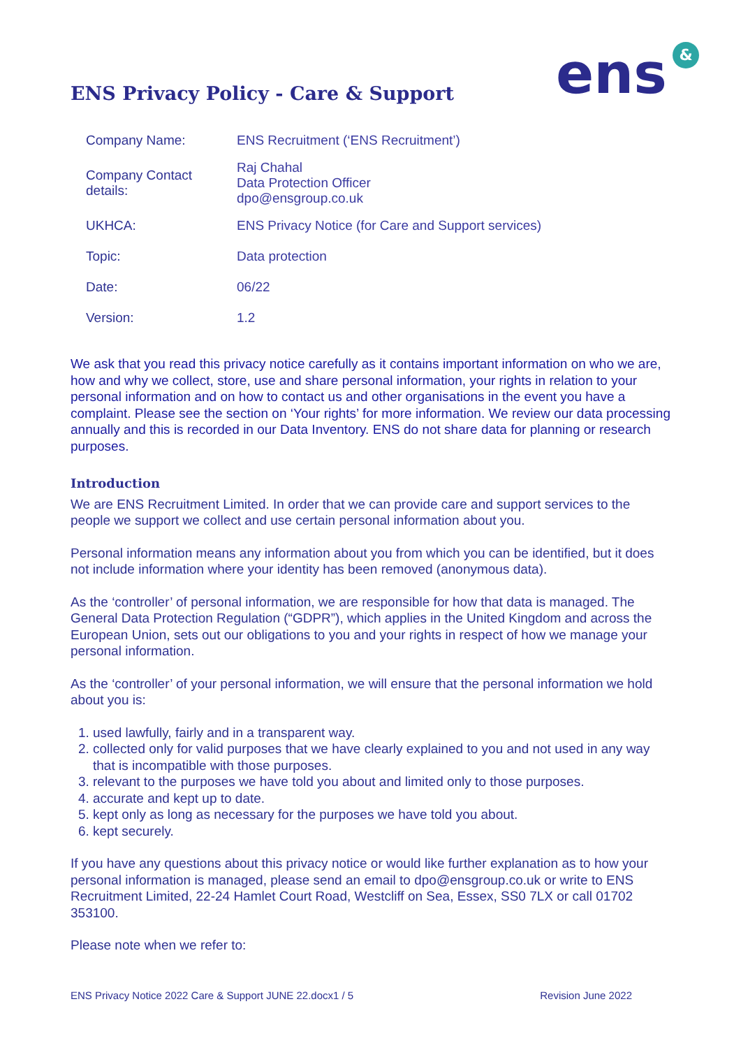ENS Privacy Policy - Care & Support
ens &
| Company Name: | ENS Recruitment (‘ENS Recruitment’) |
| Company Contact details: | Raj Chahal Data Protection Officer dpo@ensgroup.co.uk |
| UKHCA: | ENS Privacy Notice (for Care and Support services) |
| Topic: | Data protection |
| Date: | 06/22 |
| Version: | 1.2 |
We ask that you read this privacy notice carefully as it contains important information on who we are, how and why we collect, store, use and share personal information, your rights in relation to your personal information and on how to contact us and other organisations in the event you have a complaint. Please see the section on ‘Your rights’ for more information. We review our data processing annually and this is recorded in our Data Inventory. ENS do not share data for planning or research purposes.
Introduction
We are ENS Recruitment Limited. In order that we can provide care and support services to the people we support we collect and use certain personal information about you.
Personal information means any information about you from which you can be identified, but it does not include information where your identity has been removed (anonymous data).
As the ‘controller’ of personal information, we are responsible for how that data is managed. The General Data Protection Regulation (“GDPR”), which applies in the United Kingdom and across the European Union, sets out our obligations to you and your rights in respect of how we manage your personal information.
As the ‘controller’ of your personal information, we will ensure that the personal information we hold about you is:
1. used lawfully, fairly and in a transparent way.
2. collected only for valid purposes that we have clearly explained to you and not used in any way that is incompatible with those purposes.
3. relevant to the purposes we have told you about and limited only to those purposes.
4. accurate and kept up to date.
5. kept only as long as necessary for the purposes we have told you about.
6. kept securely.
If you have any questions about this privacy notice or would like further explanation as to how your personal information is managed, please send an email to dpo@ensgroup.co.uk or write to ENS Recruitment Limited, 22-24 Hamlet Court Road, Westcliff on Sea, Essex, SS0 7LX or call 01702 353100.
Please note when we refer to:
ENS Privacy Notice 2022 Care & Support JUNE 22.docx1 / 5 Revision June 2022